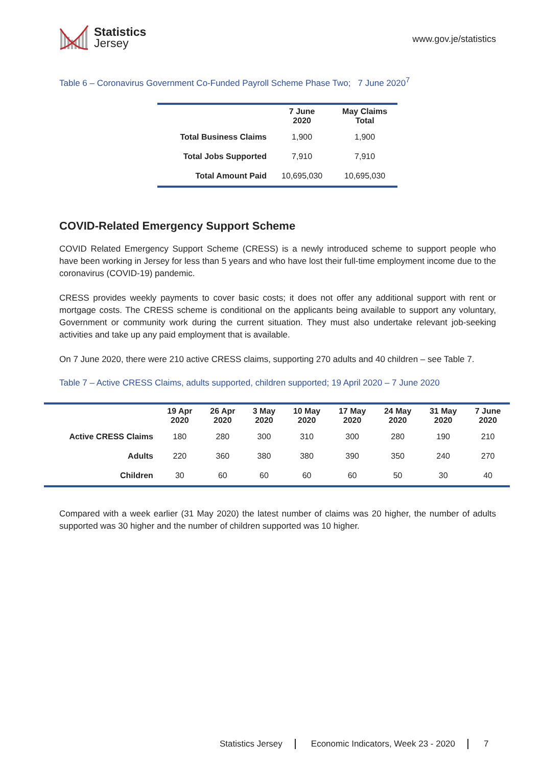Statistics
Jersey
www.gov.je/statistics
Table 6 – Coronavirus Government Co-Funded Payroll Scheme Phase Two; 7 June 2020<sup>7</sup>
| | 7 June 2020 | May Claims Total |
| --- | --- | --- |
| Total Business Claims | 1,900 | 1,900 |
| Total Jobs Supported | 7,910 | 7,910 |
| Total Amount Paid | 10,695,030 | 10,695,030 |
COVID-Related Emergency Support Scheme
COVID Related Emergency Support Scheme (CRESS) is a newly introduced scheme to support people who have been working in Jersey for less than 5 years and who have lost their full-time employment income due to the coronavirus (COVID-19) pandemic.
CRESS provides weekly payments to cover basic costs; it does not offer any additional support with rent or mortgage costs. The CRESS scheme is conditional on the applicants being available to support any voluntary, Government or community work during the current situation. They must also undertake relevant job-seeking activities and take up any paid employment that is available.
On 7 June 2020, there were 210 active CRESS claims, supporting 270 adults and 40 children – see Table 7.
Table 7 – Active CRESS Claims, adults supported, children supported; 19 April 2020 – 7 June 2020
| | 19 Apr 2020 | 26 Apr 2020 | 3 May 2020 | 10 May 2020 | 17 May 2020 | 24 May 2020 | 31 May 2020 | 7 June 2020 |
| --- | --- | --- | --- | --- | --- | --- | --- | --- |
| Active CRESS Claims | 180 | 280 | 300 | 310 | 300 | 280 | 190 | 210 |
| Adults | 220 | 360 | 380 | 380 | 390 | 350 | 240 | 270 |
| Children | 30 | 60 | 60 | 60 | 60 | 50 | 30 | 40 |
Compared with a week earlier (31 May 2020) the latest number of claims was 20 higher, the number of adults supported was 30 higher and the number of children supported was 10 higher.
Statistics Jersey Economic Indicators, Week 23 - 2020
7